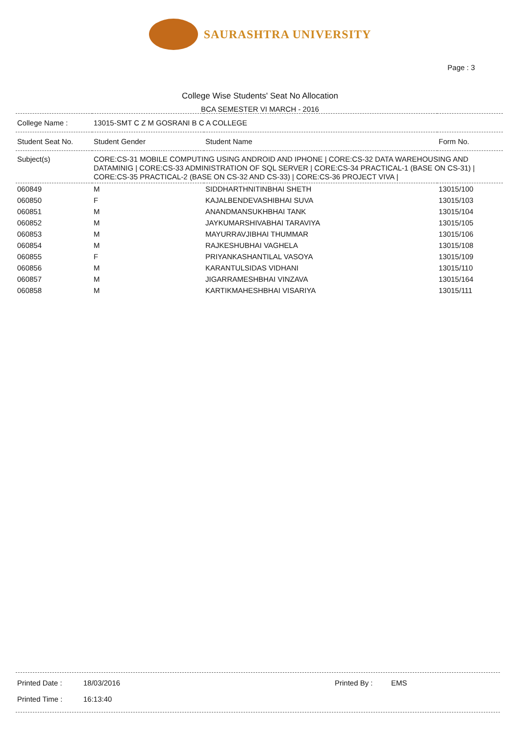SAURASHTRA UNIVERSITY
Page : 3
College Wise Students' Seat No Allocation
BCA SEMESTER VI MARCH - 2016
| College Name : | 13015-SMT C Z M GOSRANI B C A COLLEGE | | |
| Student Seat No. | Student Gender | Student Name | Form No. |
| Subject(s) | CORE:CS-31 MOBILE COMPUTING USING ANDROID AND IPHONE / CORE:CS-32 DATA WAREHOUSING AND DATAMINIG / CORE:CS-33 ADMINISTRATION OF SQL SERVER / CORE:CS-34 PRACTICAL-1 (BASE ON CS-31) / CORE:CS-35 PRACTICAL-2 (BASE ON CS-32 AND CS-33) / CORE:CS-36 PROJECT VIVA / | | |
| 060849 | M | SIDDHARTHNITINBHAI SHETH | 13015/100 |
| 060850 | F | KAJALBENDEVASHIBHAI SUVA | 13015/103 |
| 060851 | M | ANANDMANSUKHBHAI TANK | 13015/104 |
| 060852 | M | JAYKUMARSHIVABHAI TARAVIYA | 13015/105 |
| 060853 | M | MAYURRAVJIBHAI THUMMAR | 13015/106 |
| 060854 | M | RAJKESHUBHAI VAGHELA | 13015/108 |
| 060855 | F | PRIYANKASHANTILAL VASOYA | 13015/109 |
| 060856 | M | KARANTULSIDAS VIDHANI | 13015/110 |
| 060857 | M | JIGARRAMESHBHAI VINZAVA | 13015/164 |
| 060858 | M | KARTIKMAHESHBHAI VISARIYA | 13015/111 |
Printed Date : 18/03/2016 Printed By : EMS
Printed Time : 16:13:40